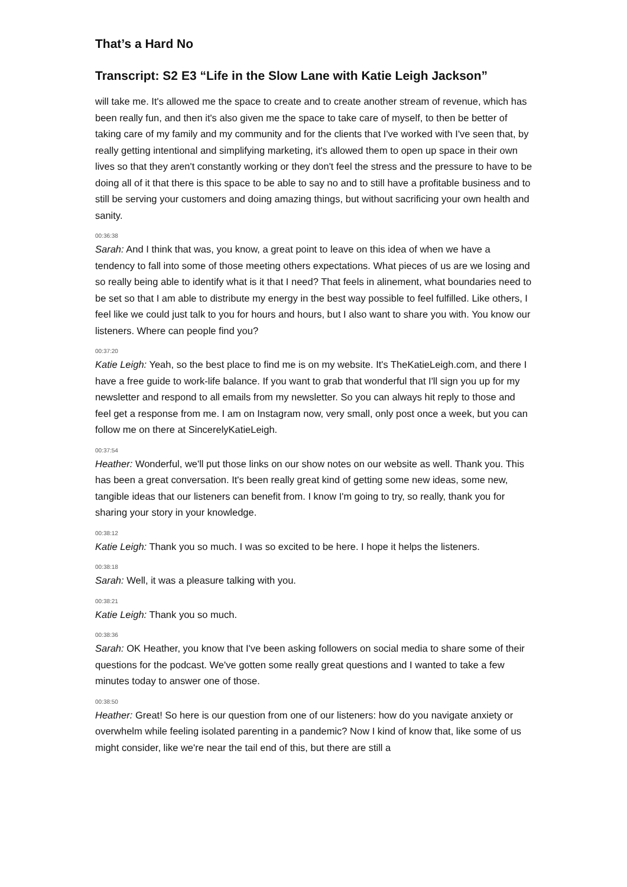That’s a Hard No
Transcript: S2 E3 “Life in the Slow Lane with Katie Leigh Jackson”
will take me. It's allowed me the space to create and to create another stream of revenue, which has been really fun, and then it's also given me the space to take care of myself, to then be better of taking care of my family and my community and for the clients that I've worked with I've seen that, by really getting intentional and simplifying marketing, it's allowed them to open up space in their own lives so that they aren't constantly working or they don't feel the stress and the pressure to have to be doing all of it that there is this space to be able to say no and to still have a profitable business and to still be serving your customers and doing amazing things, but without sacrificing your own health and sanity.
00:36:38
Sarah: And I think that was, you know, a great point to leave on this idea of when we have a tendency to fall into some of those meeting others expectations. What pieces of us are we losing and so really being able to identify what is it that I need? That feels in alinement, what boundaries need to be set so that I am able to distribute my energy in the best way possible to feel fulfilled. Like others, I feel like we could just talk to you for hours and hours, but I also want to share you with. You know our listeners. Where can people find you?
00:37:20
Katie Leigh: Yeah, so the best place to find me is on my website. It's TheKatieLeigh.com, and there I have a free guide to work-life balance. If you want to grab that wonderful that I'll sign you up for my newsletter and respond to all emails from my newsletter. So you can always hit reply to those and feel get a response from me. I am on Instagram now, very small, only post once a week, but you can follow me on there at SincerelyKatieLeigh.
00:37:54
Heather: Wonderful, we'll put those links on our show notes on our website as well. Thank you. This has been a great conversation. It's been really great kind of getting some new ideas, some new, tangible ideas that our listeners can benefit from. I know I'm going to try, so really, thank you for sharing your story in your knowledge.
00:38:12
Katie Leigh: Thank you so much. I was so excited to be here. I hope it helps the listeners.
00:38:18
Sarah: Well, it was a pleasure talking with you.
00:38:21
Katie Leigh: Thank you so much.
00:38:36
Sarah: OK Heather, you know that I've been asking followers on social media to share some of their questions for the podcast. We've gotten some really great questions and I wanted to take a few minutes today to answer one of those.
00:38:50
Heather: Great! So here is our question from one of our listeners: how do you navigate anxiety or overwhelm while feeling isolated parenting in a pandemic? Now I kind of know that, like some of us might consider, like we're near the tail end of this, but there are still a